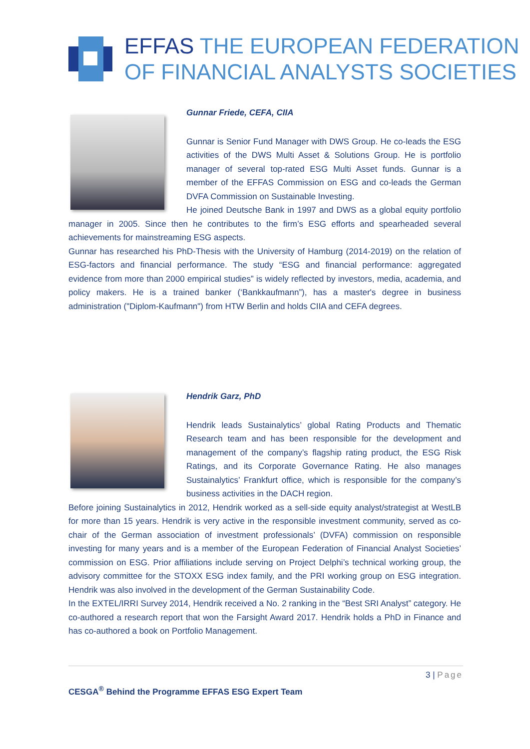EFFAS THE EUROPEAN FEDERATION
OF FINANCIAL ANALYSTS SOCIETIES
Gunnar Friede, CEFA, CIIA
Gunnar is Senior Fund Manager with DWS Group. He co-leads the ESG activities of the DWS Multi Asset & Solutions Group. He is portfolio manager of several top-rated ESG Multi Asset funds. Gunnar is a member of the EFFAS Commission on ESG and co-leads the German DVFA Commission on Sustainable Investing.
He joined Deutsche Bank in 1997 and DWS as a global equity portfolio manager in 2005. Since then he contributes to the firm’s ESG efforts and spearheaded several achievements for mainstreaming ESG aspects.
Gunnar has researched his PhD-Thesis with the University of Hamburg (2014-2019) on the relation of ESG-factors and financial performance. The study “ESG and financial performance: aggregated evidence from more than 2000 empirical studies” is widely reflected by investors, media, academia, and policy makers. He is a trained banker (‘Bankkaufmann”), has a master's degree in business administration ("Diplom-Kaufmann") from HTW Berlin and holds CIIA and CEFA degrees.
Hendrik Garz, PhD
Hendrik leads Sustainalytics’ global Rating Products and Thematic Research team and has been responsible for the development and management of the company’s flagship rating product, the ESG Risk Ratings, and its Corporate Governance Rating. He also manages Sustainalytics’ Frankfurt office, which is responsible for the company’s business activities in the DACH region.
Before joining Sustainalytics in 2012, Hendrik worked as a sell-side equity analyst/strategist at WestLB for more than 15 years. Hendrik is very active in the responsible investment community, served as co-chair of the German association of investment professionals’ (DVFA) commission on responsible investing for many years and is a member of the European Federation of Financial Analyst Societies’ commission on ESG. Prior affiliations include serving on Project Delphi’s technical working group, the advisory committee for the STOXX ESG index family, and the PRI working group on ESG integration. Hendrik was also involved in the development of the German Sustainability Code.
In the EXTEL/IRRI Survey 2014, Hendrik received a No. 2 ranking in the “Best SRI Analyst” category. He co-authored a research report that won the Farsight Award 2017. Hendrik holds a PhD in Finance and has co-authored a book on Portfolio Management.
3 | Page
CESGA<sup>®</sup> Behind the Programme EFFAS ESG Expert Team